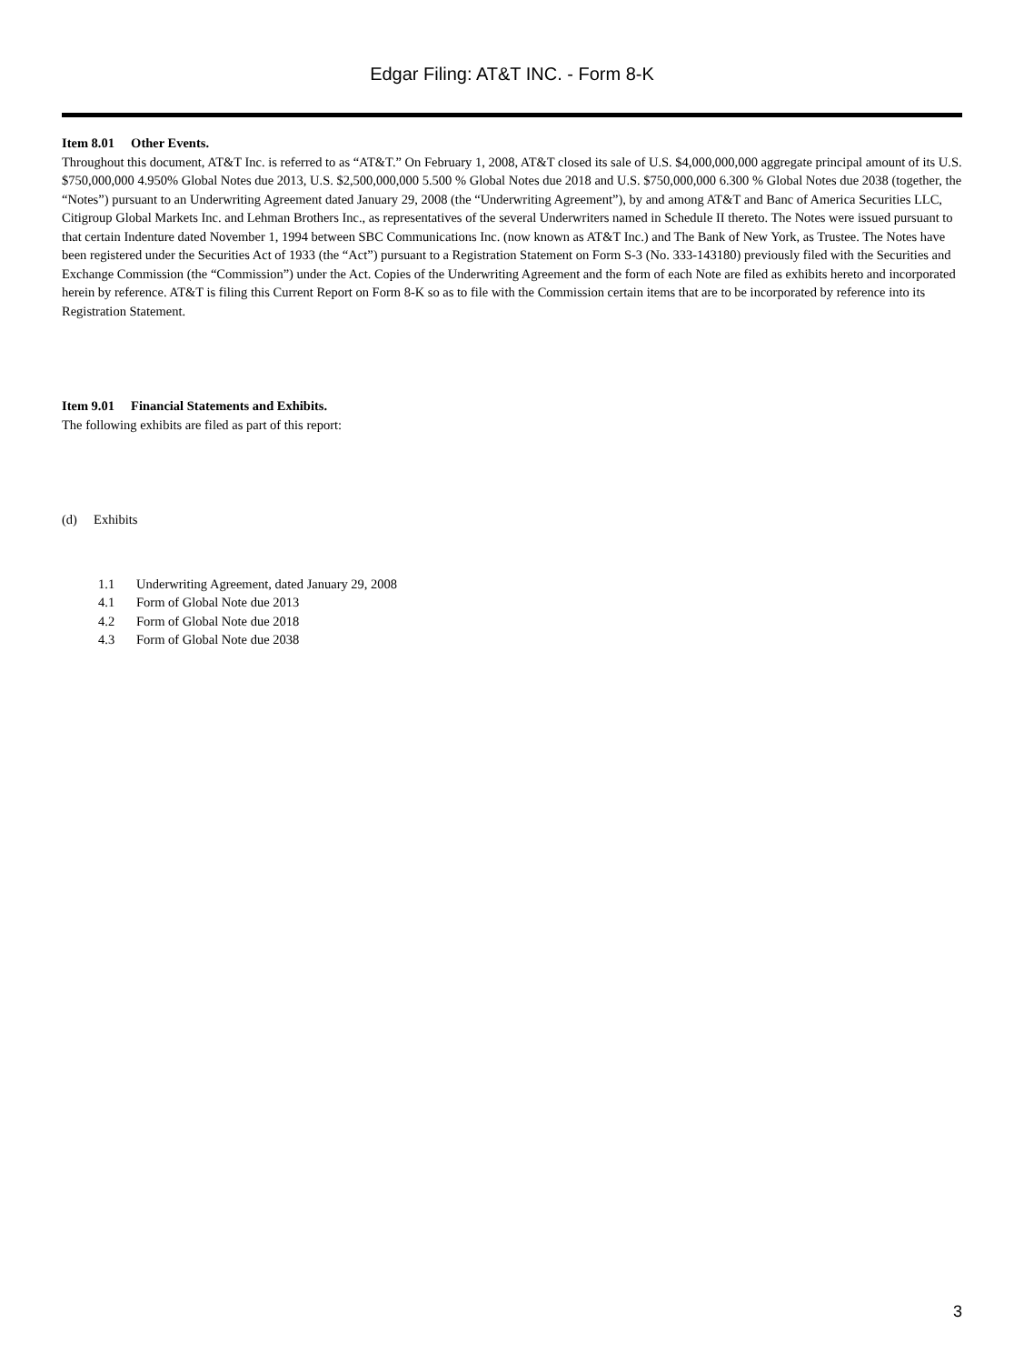Edgar Filing: AT&T INC. - Form 8-K
Item 8.01 Other Events.
Throughout this document, AT&T Inc. is referred to as “AT&T.” On February 1, 2008, AT&T closed its sale of U.S. $4,000,000,000 aggregate principal amount of its U.S. $750,000,000 4.950% Global Notes due 2013, U.S. $2,500,000,000 5.500 % Global Notes due 2018 and U.S. $750,000,000 6.300 % Global Notes due 2038 (together, the “Notes”) pursuant to an Underwriting Agreement dated January 29, 2008 (the “Underwriting Agreement”), by and among AT&T and Banc of America Securities LLC, Citigroup Global Markets Inc. and Lehman Brothers Inc., as representatives of the several Underwriters named in Schedule II thereto. The Notes were issued pursuant to that certain Indenture dated November 1, 1994 between SBC Communications Inc. (now known as AT&T Inc.) and The Bank of New York, as Trustee. The Notes have been registered under the Securities Act of 1933 (the “Act”) pursuant to a Registration Statement on Form S-3 (No. 333-143180) previously filed with the Securities and Exchange Commission (the “Commission”) under the Act. Copies of the Underwriting Agreement and the form of each Note are filed as exhibits hereto and incorporated herein by reference. AT&T is filing this Current Report on Form 8-K so as to file with the Commission certain items that are to be incorporated by reference into its Registration Statement.
Item 9.01 Financial Statements and Exhibits.
The following exhibits are filed as part of this report:
(d) Exhibits
1.1 Underwriting Agreement, dated January 29, 2008
4.1 Form of Global Note due 2013
4.2 Form of Global Note due 2018
4.3 Form of Global Note due 2038
3